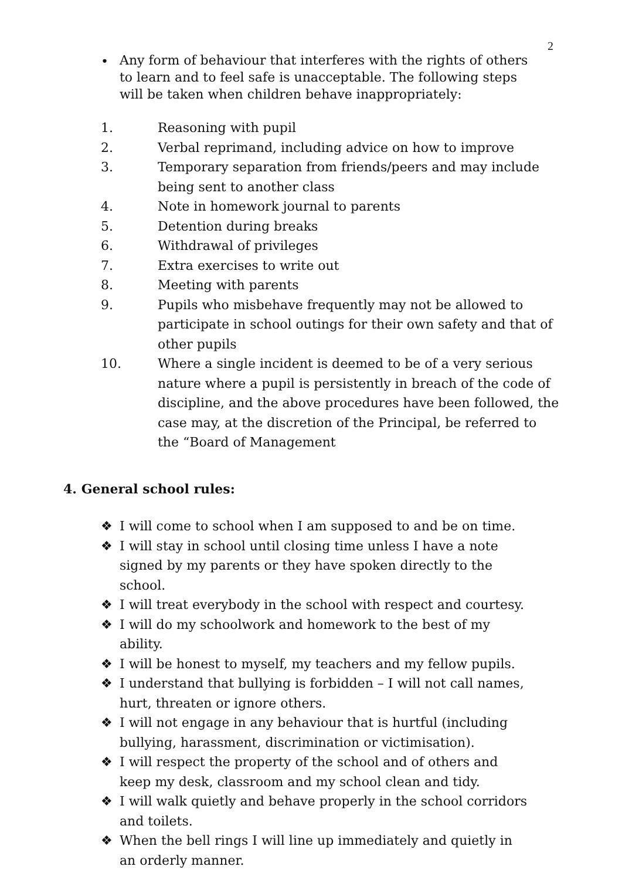2
•
Any form of behaviour that interferes with the rights of others to learn and to feel safe is unacceptable. The following steps will be taken when children behave inappropriately:
1. Reasoning with pupil
2. Verbal reprimand, including advice on how to improve
3. Temporary separation from friends/peers and may include being sent to another class
4. Note in homework journal to parents
5. Detention during breaks
6. Withdrawal of privileges
7. Extra exercises to write out
8. Meeting with parents
9. Pupils who misbehave frequently may not be allowed to participate in school outings for their own safety and that of other pupils
10. Where a single incident is deemed to be of a very serious nature where a pupil is persistently in breach of the code of discipline, and the above procedures have been followed, the case may, at the discretion of the Principal, be referred to the “Board of Management
4. General school rules:
❖ I will come to school when I am supposed to and be on time.
❖ I will stay in school until closing time unless I have a note signed by my parents or they have spoken directly to the school.
❖ I will treat everybody in the school with respect and courtesy.
❖ I will do my schoolwork and homework to the best of my ability.
❖ I will be honest to myself, my teachers and my fellow pupils.
❖ I understand that bullying is forbidden – I will not call names, hurt, threaten or ignore others.
❖ I will not engage in any behaviour that is hurtful (including bullying, harassment, discrimination or victimisation).
❖ I will respect the property of the school and of others and keep my desk, classroom and my school clean and tidy.
❖ I will walk quietly and behave properly in the school corridors and toilets.
❖ When the bell rings I will line up immediately and quietly in an orderly manner.